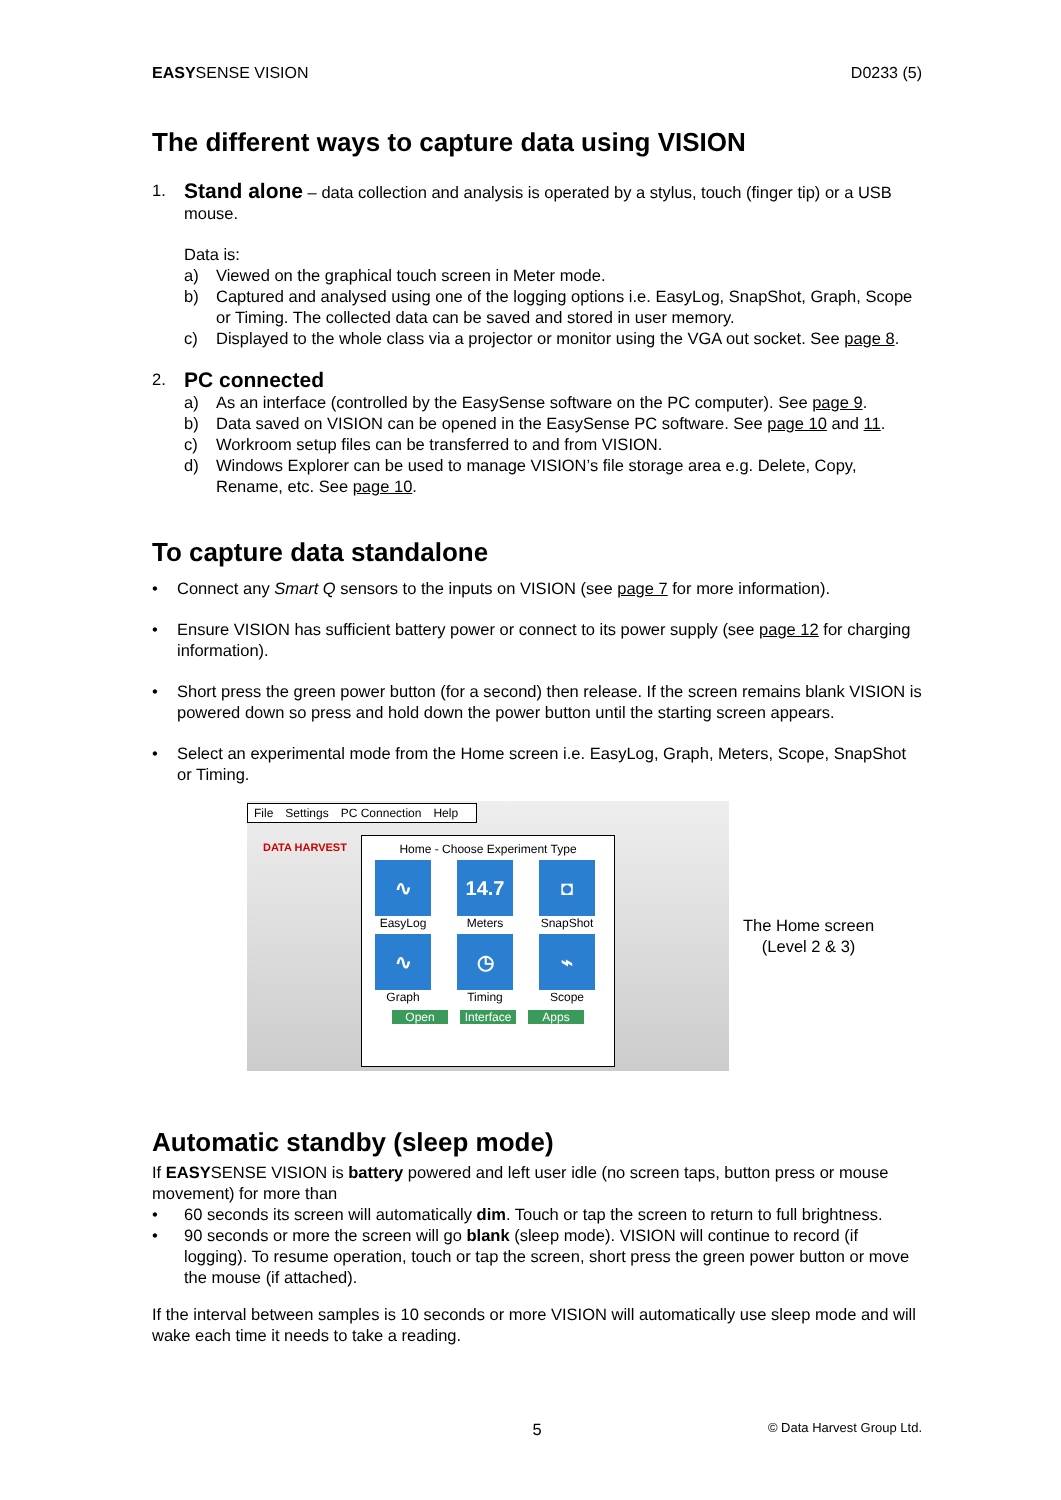EASYSENSE VISION D0233 (5)
The different ways to capture data using VISION
1.
Stand alone – data collection and analysis is operated by a stylus, touch (finger tip) or a USB mouse.
Data is:
a)
Viewed on the graphical touch screen in Meter mode.
b)
Captured and analysed using one of the logging options i.e. EasyLog, SnapShot, Graph, Scope or Timing. The collected data can be saved and stored in user memory.
c)
Displayed to the whole class via a projector or monitor using the VGA out socket. See page 8.
2.
PC connected
a)
As an interface (controlled by the EasySense software on the PC computer). See page 9.
b)
Data saved on VISION can be opened in the EasySense PC software. See page 10 and 11.
c)
Workroom setup files can be transferred to and from VISION.
d)
Windows Explorer can be used to manage VISION’s file storage area e.g. Delete, Copy, Rename, etc. See page 10.
To capture data standalone
•
Connect any Smart Q sensors to the inputs on VISION (see page 7 for more information).
•
Ensure VISION has sufficient battery power or connect to its power supply (see page 12 for charging information).
•
Short press the green power button (for a second) then release. If the screen remains blank VISION is powered down so press and hold down the power button until the starting screen appears.
•
Select an experimental mode from the Home screen i.e. EasyLog, Graph, Meters, Scope, SnapShot or Timing.
File Settings PC Connection Help
DATA HARVEST
Home - Choose Experiment Type
∿
EasyLog
14.7
Meters
◘
SnapShot
∿
Graph
◷
Timing
⌁
Scope
Open Interface Apps
The Home screen
(Level 2 & 3)
Automatic standby (sleep mode)
If EASYSENSE VISION is battery powered and left user idle (no screen taps, button press or mouse movement) for more than
•
60 seconds its screen will automatically dim. Touch or tap the screen to return to full brightness.
•
90 seconds or more the screen will go blank (sleep mode). VISION will continue to record (if logging). To resume operation, touch or tap the screen, short press the green power button or move the mouse (if attached).
If the interval between samples is 10 seconds or more VISION will automatically use sleep mode and will wake each time it needs to take a reading.
5 © Data Harvest Group Ltd.